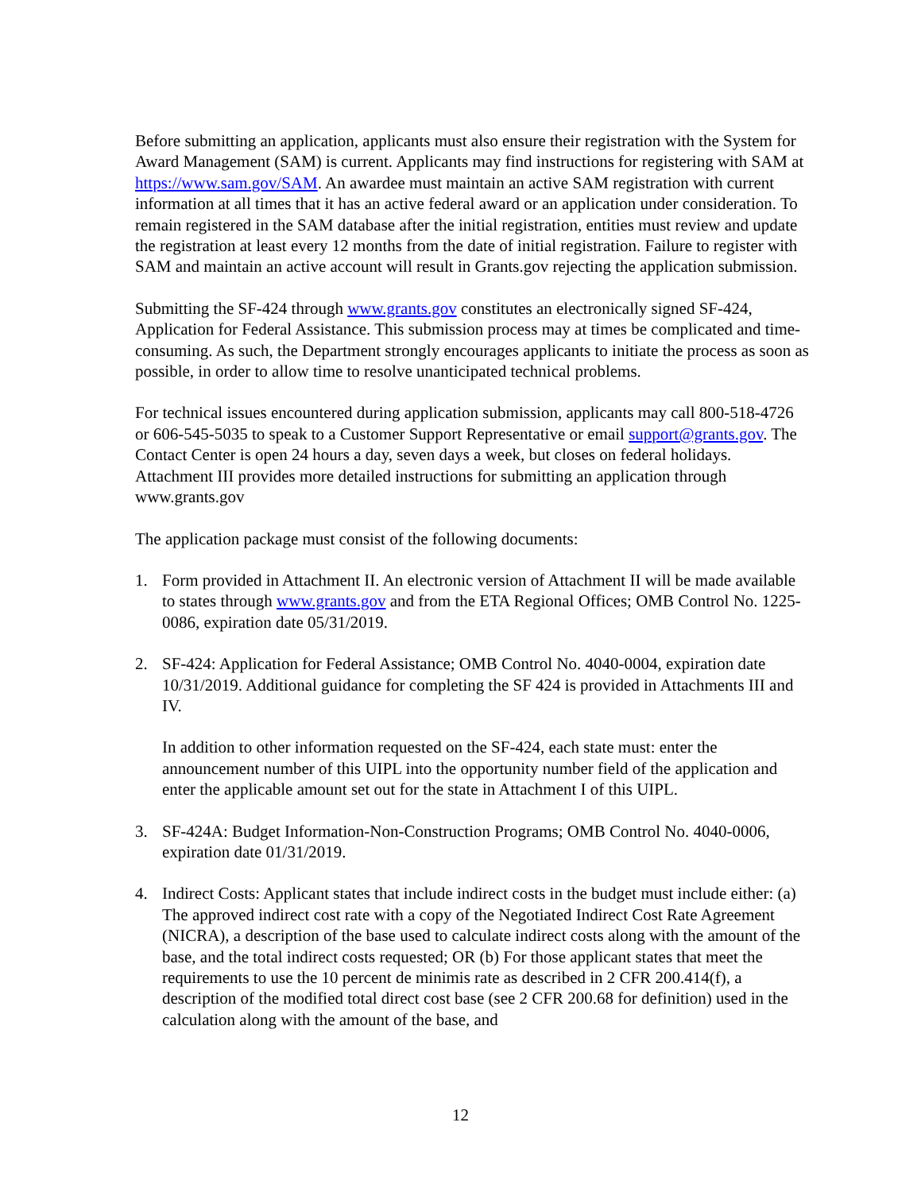Before submitting an application, applicants must also ensure their registration with the System for Award Management (SAM) is current. Applicants may find instructions for registering with SAM at https://www.sam.gov/SAM. An awardee must maintain an active SAM registration with current information at all times that it has an active federal award or an application under consideration. To remain registered in the SAM database after the initial registration, entities must review and update the registration at least every 12 months from the date of initial registration. Failure to register with SAM and maintain an active account will result in Grants.gov rejecting the application submission.
Submitting the SF-424 through www.grants.gov constitutes an electronically signed SF-424, Application for Federal Assistance. This submission process may at times be complicated and time-consuming. As such, the Department strongly encourages applicants to initiate the process as soon as possible, in order to allow time to resolve unanticipated technical problems.
For technical issues encountered during application submission, applicants may call 800-518-4726 or 606-545-5035 to speak to a Customer Support Representative or email support@grants.gov. The Contact Center is open 24 hours a day, seven days a week, but closes on federal holidays. Attachment III provides more detailed instructions for submitting an application through www.grants.gov
The application package must consist of the following documents:
1. Form provided in Attachment II. An electronic version of Attachment II will be made available to states through www.grants.gov and from the ETA Regional Offices; OMB Control No. 1225-0086, expiration date 05/31/2019.
2. SF-424: Application for Federal Assistance; OMB Control No. 4040-0004, expiration date 10/31/2019. Additional guidance for completing the SF 424 is provided in Attachments III and IV.
In addition to other information requested on the SF-424, each state must: enter the announcement number of this UIPL into the opportunity number field of the application and enter the applicable amount set out for the state in Attachment I of this UIPL.
3. SF-424A: Budget Information-Non-Construction Programs; OMB Control No. 4040-0006, expiration date 01/31/2019.
4. Indirect Costs: Applicant states that include indirect costs in the budget must include either: (a) The approved indirect cost rate with a copy of the Negotiated Indirect Cost Rate Agreement (NICRA), a description of the base used to calculate indirect costs along with the amount of the base, and the total indirect costs requested; OR (b) For those applicant states that meet the requirements to use the 10 percent de minimis rate as described in 2 CFR 200.414(f), a description of the modified total direct cost base (see 2 CFR 200.68 for definition) used in the calculation along with the amount of the base, and
12